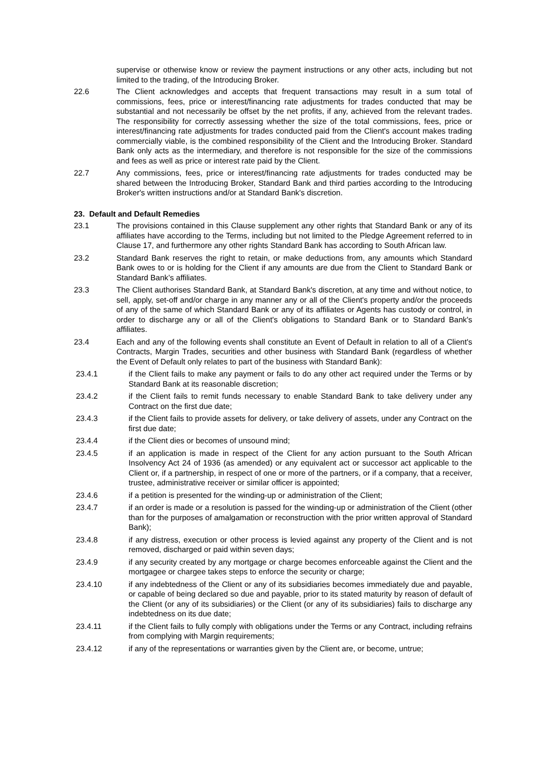supervise or otherwise know or review the payment instructions or any other acts, including but not limited to the trading, of the Introducing Broker.
22.6 The Client acknowledges and accepts that frequent transactions may result in a sum total of commissions, fees, price or interest/financing rate adjustments for trades conducted that may be substantial and not necessarily be offset by the net profits, if any, achieved from the relevant trades. The responsibility for correctly assessing whether the size of the total commissions, fees, price or interest/financing rate adjustments for trades conducted paid from the Client's account makes trading commercially viable, is the combined responsibility of the Client and the Introducing Broker. Standard Bank only acts as the intermediary, and therefore is not responsible for the size of the commissions and fees as well as price or interest rate paid by the Client.
22.7 Any commissions, fees, price or interest/financing rate adjustments for trades conducted may be shared between the Introducing Broker, Standard Bank and third parties according to the Introducing Broker's written instructions and/or at Standard Bank's discretion.
23. Default and Default Remedies
23.1 The provisions contained in this Clause supplement any other rights that Standard Bank or any of its affiliates have according to the Terms, including but not limited to the Pledge Agreement referred to in Clause 17, and furthermore any other rights Standard Bank has according to South African law.
23.2 Standard Bank reserves the right to retain, or make deductions from, any amounts which Standard Bank owes to or is holding for the Client if any amounts are due from the Client to Standard Bank or Standard Bank’s affiliates.
23.3 The Client authorises Standard Bank, at Standard Bank's discretion, at any time and without notice, to sell, apply, set-off and/or charge in any manner any or all of the Client's property and/or the proceeds of any of the same of which Standard Bank or any of its affiliates or Agents has custody or control, in order to discharge any or all of the Client's obligations to Standard Bank or to Standard Bank's affiliates.
23.4 Each and any of the following events shall constitute an Event of Default in relation to all of a Client's Contracts, Margin Trades, securities and other business with Standard Bank (regardless of whether the Event of Default only relates to part of the business with Standard Bank):
23.4.1 if the Client fails to make any payment or fails to do any other act required under the Terms or by Standard Bank at its reasonable discretion;
23.4.2 if the Client fails to remit funds necessary to enable Standard Bank to take delivery under any Contract on the first due date;
23.4.3 if the Client fails to provide assets for delivery, or take delivery of assets, under any Contract on the first due date;
23.4.4 if the Client dies or becomes of unsound mind;
23.4.5 if an application is made in respect of the Client for any action pursuant to the South African Insolvency Act 24 of 1936 (as amended) or any equivalent act or successor act applicable to the Client or, if a partnership, in respect of one or more of the partners, or if a company, that a receiver, trustee, administrative receiver or similar officer is appointed;
23.4.6 if a petition is presented for the winding-up or administration of the Client;
23.4.7 if an order is made or a resolution is passed for the winding-up or administration of the Client (other than for the purposes of amalgamation or reconstruction with the prior written approval of Standard Bank);
23.4.8 if any distress, execution or other process is levied against any property of the Client and is not removed, discharged or paid within seven days;
23.4.9 if any security created by any mortgage or charge becomes enforceable against the Client and the mortgagee or chargee takes steps to enforce the security or charge;
23.4.10 if any indebtedness of the Client or any of its subsidiaries becomes immediately due and payable, or capable of being declared so due and payable, prior to its stated maturity by reason of default of the Client (or any of its subsidiaries) or the Client (or any of its subsidiaries) fails to discharge any indebtedness on its due date;
23.4.11 if the Client fails to fully comply with obligations under the Terms or any Contract, including refrains from complying with Margin requirements;
23.4.12 if any of the representations or warranties given by the Client are, or become, untrue;